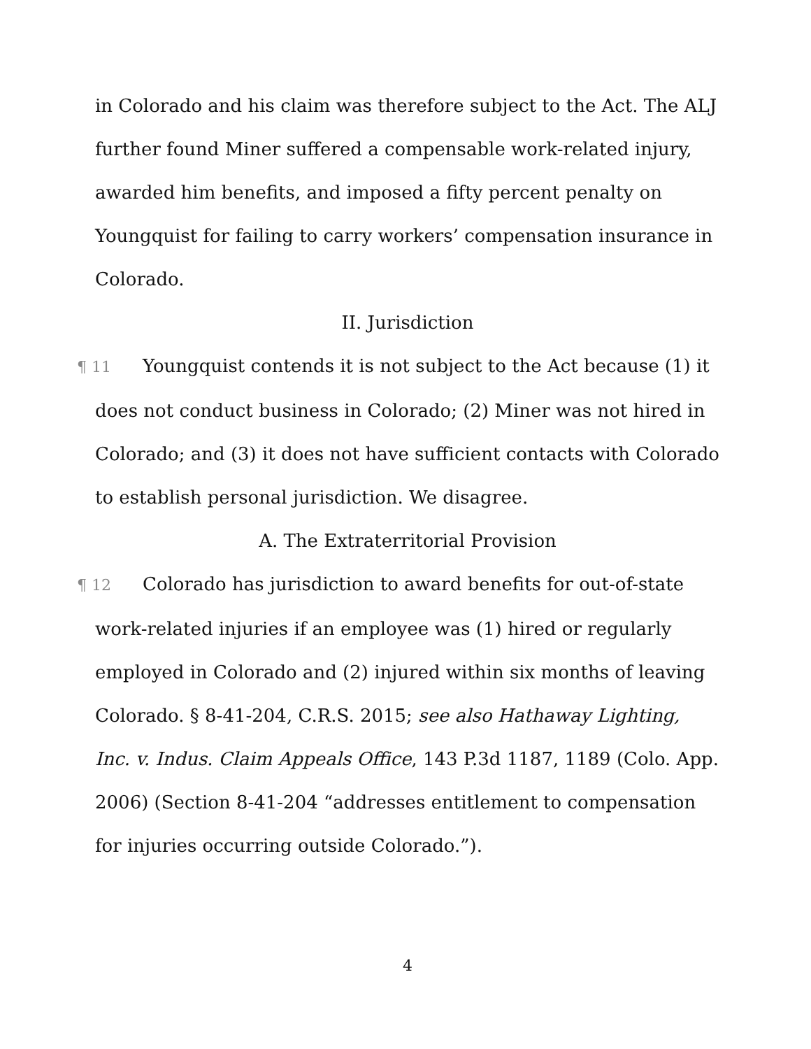in Colorado and his claim was therefore subject to the Act. The ALJ further found Miner suffered a compensable work-related injury, awarded him benefits, and imposed a fifty percent penalty on Youngquist for failing to carry workers’ compensation insurance in Colorado.
II. Jurisdiction
¶ 11 Youngquist contends it is not subject to the Act because (1) it does not conduct business in Colorado; (2) Miner was not hired in Colorado; and (3) it does not have sufficient contacts with Colorado to establish personal jurisdiction. We disagree.
A. The Extraterritorial Provision
¶ 12 Colorado has jurisdiction to award benefits for out-of-state work-related injuries if an employee was (1) hired or regularly employed in Colorado and (2) injured within six months of leaving Colorado. § 8-41-204, C.R.S. 2015; see also Hathaway Lighting, Inc. v. Indus. Claim Appeals Office, 143 P.3d 1187, 1189 (Colo. App. 2006) (Section 8-41-204 “addresses entitlement to compensation for injuries occurring outside Colorado.”).
4